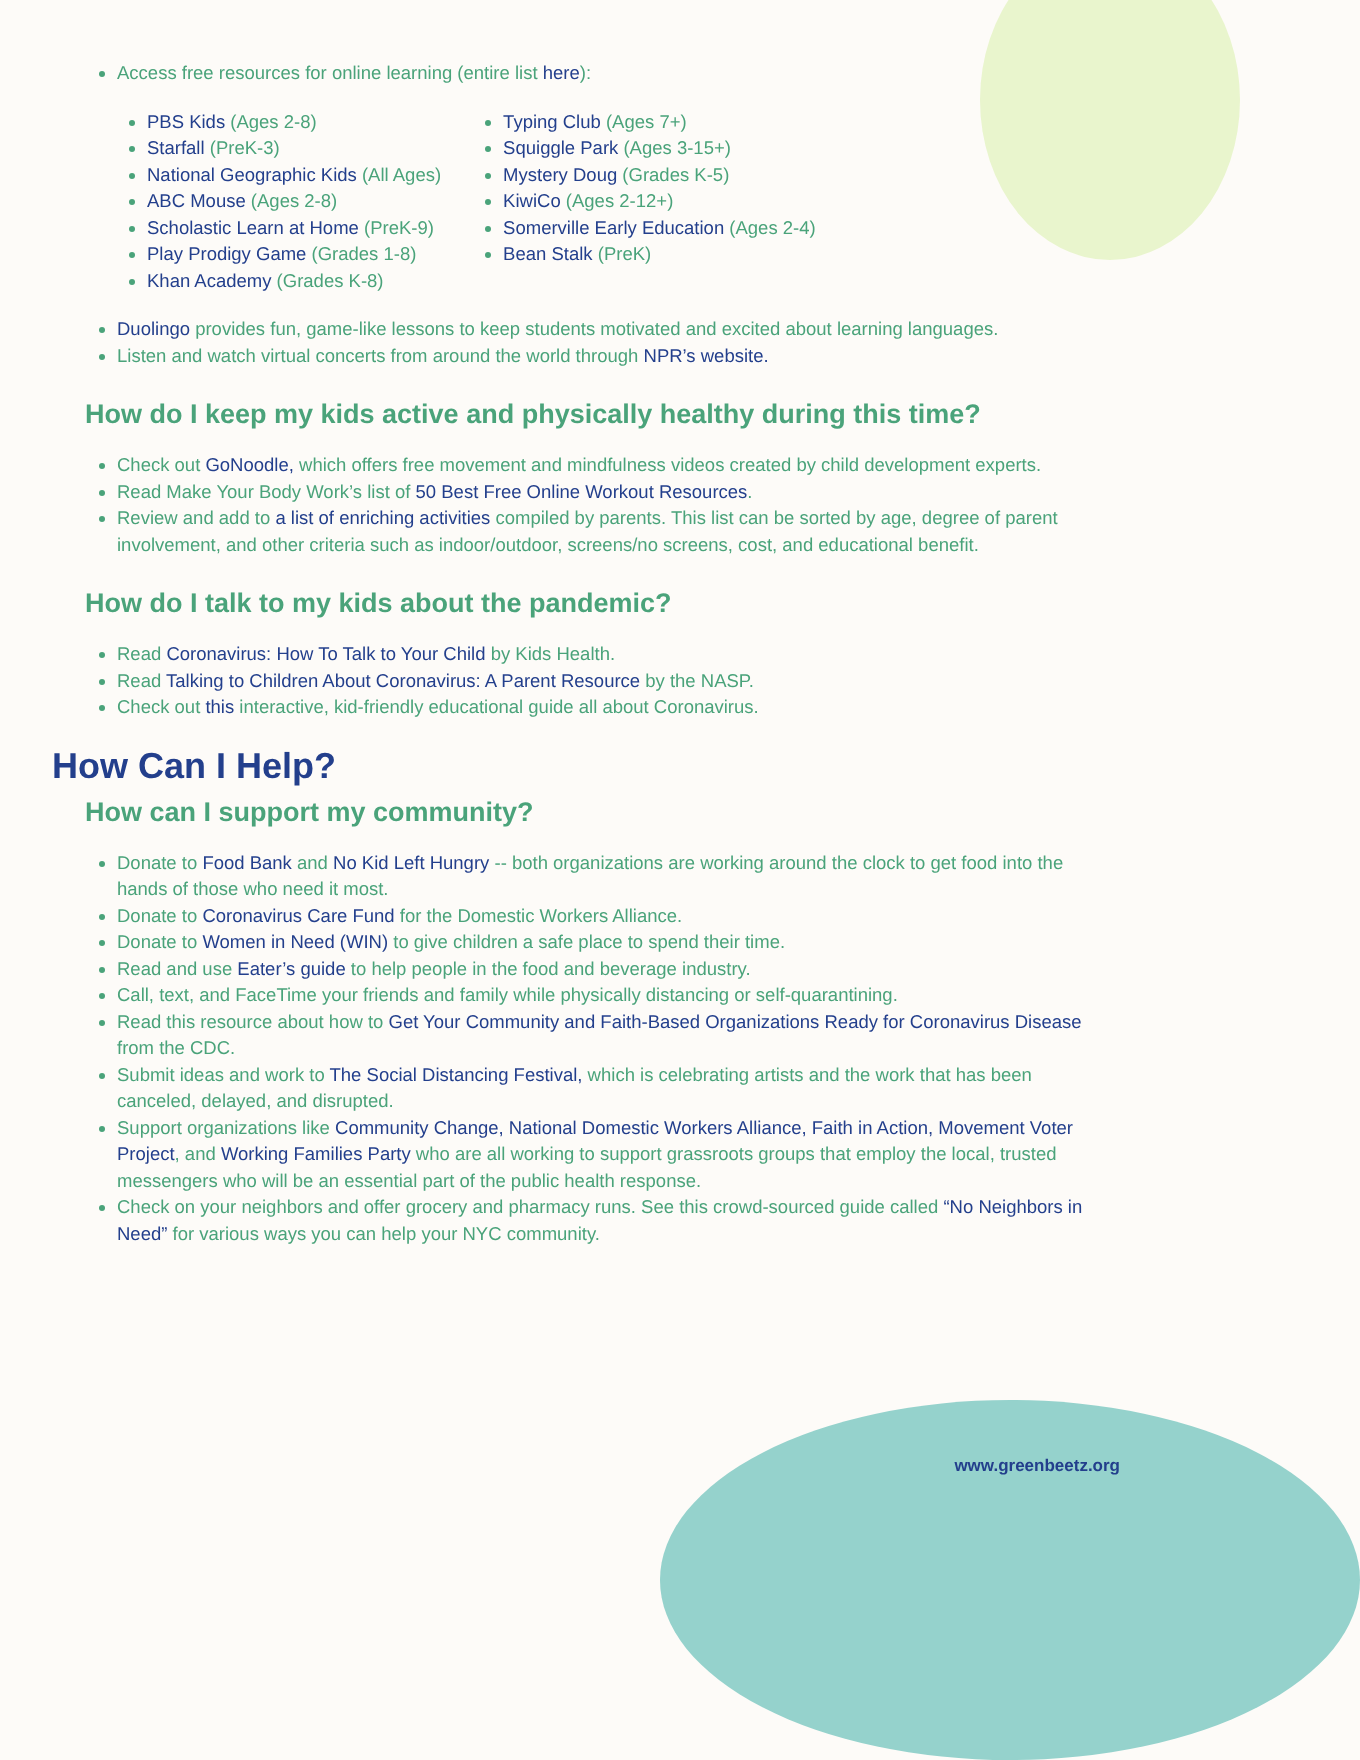Access free resources for online learning (entire list here):
PBS Kids (Ages 2-8)
Starfall (PreK-3)
National Geographic Kids (All Ages)
ABC Mouse (Ages 2-8)
Scholastic Learn at Home (PreK-9)
Play Prodigy Game (Grades 1-8)
Khan Academy (Grades K-8)
Typing Club (Ages 7+)
Squiggle Park (Ages 3-15+)
Mystery Doug (Grades K-5)
KiwiCo (Ages 2-12+)
Somerville Early Education (Ages 2-4)
Bean Stalk (PreK)
Duolingo provides fun, game-like lessons to keep students motivated and excited about learning languages.
Listen and watch virtual concerts from around the world through NPR’s website.
How do I keep my kids active and physically healthy during this time?
Check out GoNoodle, which offers free movement and mindfulness videos created by child development experts.
Read Make Your Body Work’s list of 50 Best Free Online Workout Resources.
Review and add to a list of enriching activities compiled by parents. This list can be sorted by age, degree of parent involvement, and other criteria such as indoor/outdoor, screens/no screens, cost, and educational benefit.
How do I talk to my kids about the pandemic?
Read Coronavirus: How To Talk to Your Child by Kids Health.
Read Talking to Children About Coronavirus: A Parent Resource by the NASP.
Check out this interactive, kid-friendly educational guide all about Coronavirus.
How Can I Help?
How can I support my community?
Donate to Food Bank and No Kid Left Hungry -- both organizations are working around the clock to get food into the hands of those who need it most.
Donate to Coronavirus Care Fund for the Domestic Workers Alliance.
Donate to Women in Need (WIN) to give children a safe place to spend their time.
Read and use Eater’s guide to help people in the food and beverage industry.
Call, text, and FaceTime your friends and family while physically distancing or self-quarantining.
Read this resource about how to Get Your Community and Faith-Based Organizations Ready for Coronavirus Disease from the CDC.
Submit ideas and work to The Social Distancing Festival, which is celebrating artists and the work that has been canceled, delayed, and disrupted.
Support organizations like Community Change, National Domestic Workers Alliance, Faith in Action, Movement Voter Project, and Working Families Party who are all working to support grassroots groups that employ the local, trusted messengers who will be an essential part of the public health response.
Check on your neighbors and offer grocery and pharmacy runs. See this crowd-sourced guide called “No Neighbors in Need” for various ways you can help your NYC community.
www.greenbeetz.org